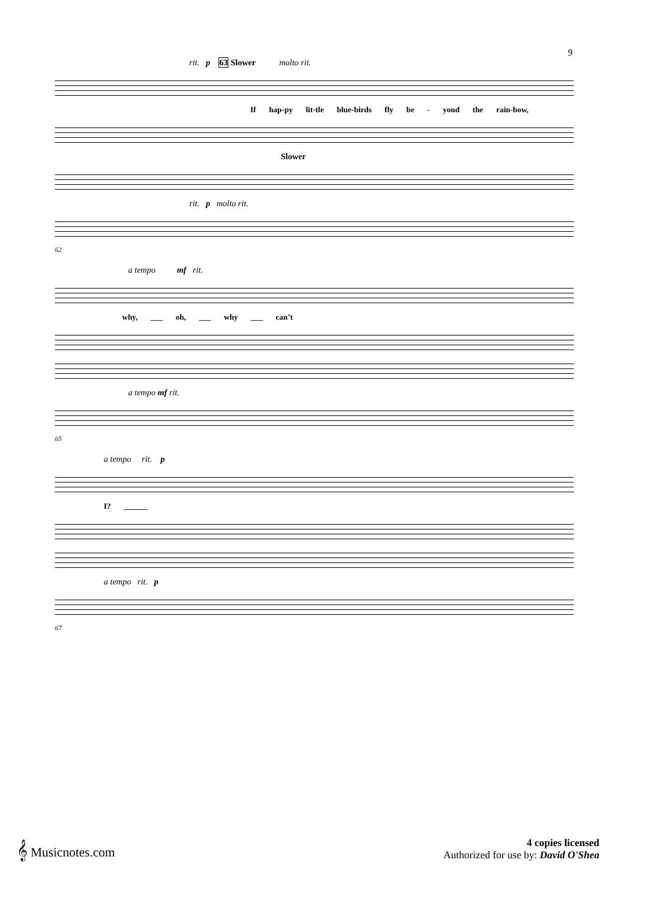9
rit. p 63 Slower molto rit.
If hap-py lit-tle blue-birds fly be - yond the rain-bow,
Slower
rit. p molto rit.
62
a tempo mf rit.
why, ___ oh, ___ why ___ can’t
a tempo mf rit.
65
a tempo rit. p
I? ______
a tempo rit. p
67
𝄞 Musicnotes.com
4 copies licensed
Authorized for use by: David O'Shea